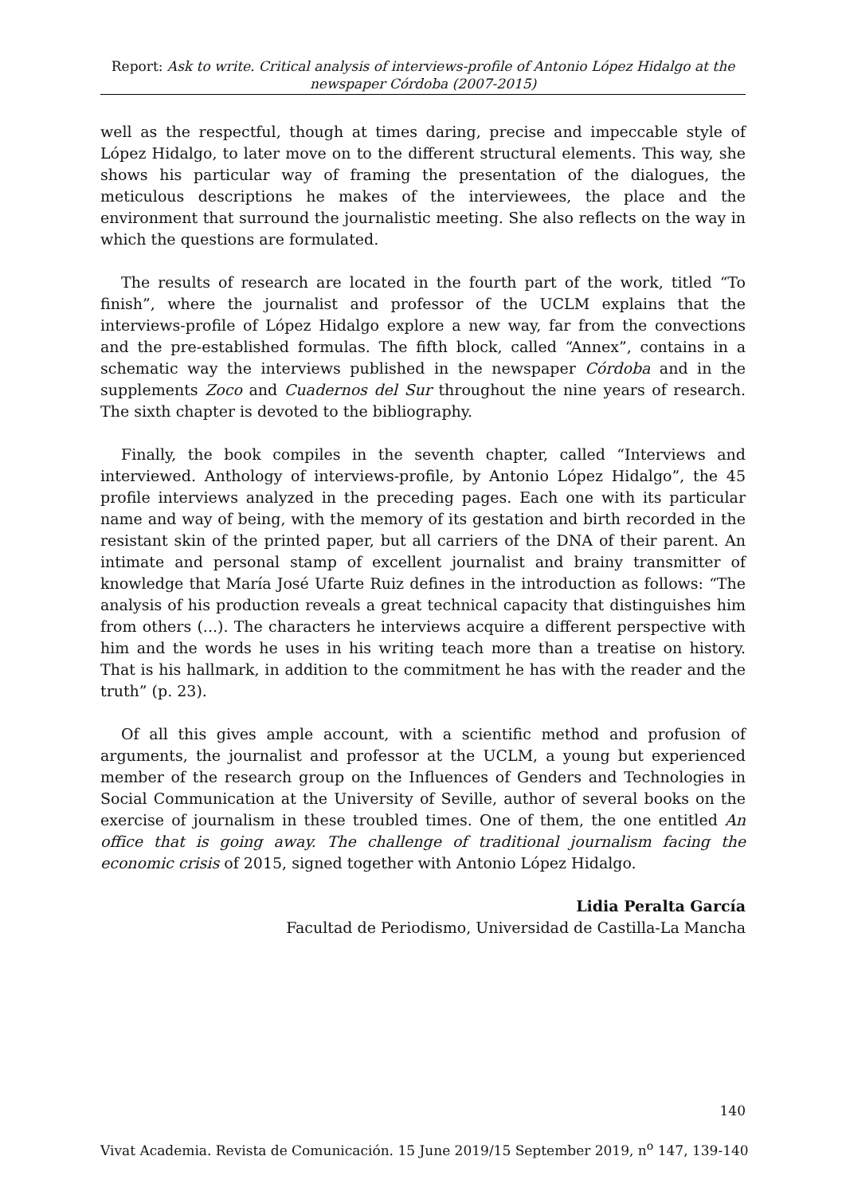Report: Ask to write. Critical analysis of interviews-profile of Antonio López Hidalgo at the newspaper Córdoba (2007-2015)
well as the respectful, though at times daring, precise and impeccable style of López Hidalgo, to later move on to the different structural elements. This way, she shows his particular way of framing the presentation of the dialogues, the meticulous descriptions he makes of the interviewees, the place and the environment that surround the journalistic meeting. She also reflects on the way in which the questions are formulated.
The results of research are located in the fourth part of the work, titled “To finish”, where the journalist and professor of the UCLM explains that the interviews-profile of López Hidalgo explore a new way, far from the convections and the pre-established formulas. The fifth block, called “Annex”, contains in a schematic way the interviews published in the newspaper Córdoba and in the supplements Zoco and Cuadernos del Sur throughout the nine years of research. The sixth chapter is devoted to the bibliography.
Finally, the book compiles in the seventh chapter, called “Interviews and interviewed. Anthology of interviews-profile, by Antonio López Hidalgo”, the 45 profile interviews analyzed in the preceding pages. Each one with its particular name and way of being, with the memory of its gestation and birth recorded in the resistant skin of the printed paper, but all carriers of the DNA of their parent. An intimate and personal stamp of excellent journalist and brainy transmitter of knowledge that María José Ufarte Ruiz defines in the introduction as follows: “The analysis of his production reveals a great technical capacity that distinguishes him from others (...). The characters he interviews acquire a different perspective with him and the words he uses in his writing teach more than a treatise on history. That is his hallmark, in addition to the commitment he has with the reader and the truth” (p. 23).
Of all this gives ample account, with a scientific method and profusion of arguments, the journalist and professor at the UCLM, a young but experienced member of the research group on the Influences of Genders and Technologies in Social Communication at the University of Seville, author of several books on the exercise of journalism in these troubled times. One of them, the one entitled An office that is going away. The challenge of traditional journalism facing the economic crisis of 2015, signed together with Antonio López Hidalgo.
Lidia Peralta García
Facultad de Periodismo, Universidad de Castilla-La Mancha
140
Vivat Academia. Revista de Comunicación. 15 June 2019/15 September 2019, n<sup>o</sup> 147, 139-140